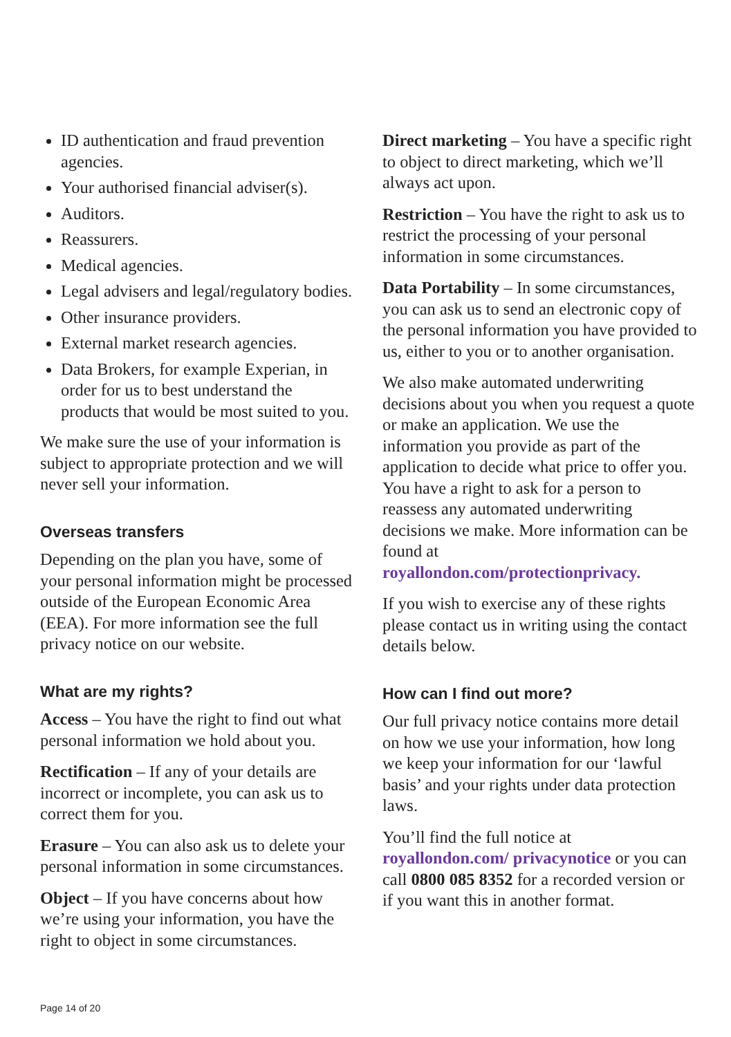ID authentication and fraud prevention agencies.
Your authorised financial adviser(s).
Auditors.
Reassurers.
Medical agencies.
Legal advisers and legal/regulatory bodies.
Other insurance providers.
External market research agencies.
Data Brokers, for example Experian, in order for us to best understand the products that would be most suited to you.
We make sure the use of your information is subject to appropriate protection and we will never sell your information.
Overseas transfers
Depending on the plan you have, some of your personal information might be processed outside of the European Economic Area (EEA). For more information see the full privacy notice on our website.
What are my rights?
Access – You have the right to find out what personal information we hold about you.
Rectification – If any of your details are incorrect or incomplete, you can ask us to correct them for you.
Erasure – You can also ask us to delete your personal information in some circumstances.
Object – If you have concerns about how we’re using your information, you have the right to object in some circumstances.
Direct marketing – You have a specific right to object to direct marketing, which we’ll always act upon.
Restriction – You have the right to ask us to restrict the processing of your personal information in some circumstances.
Data Portability – In some circumstances, you can ask us to send an electronic copy of the personal information you have provided to us, either to you or to another organisation.
We also make automated underwriting decisions about you when you request a quote or make an application. We use the information you provide as part of the application to decide what price to offer you. You have a right to ask for a person to reassess any automated underwriting decisions we make. More information can be found at royallondon.com/protectionprivacy.
If you wish to exercise any of these rights please contact us in writing using the contact details below.
How can I find out more?
Our full privacy notice contains more detail on how we use your information, how long we keep your information for our ‘lawful basis’ and your rights under data protection laws.
You’ll find the full notice at royallondon.com/ privacynotice or you can call 0800 085 8352 for a recorded version or if you want this in another format.
Page 14 of 20